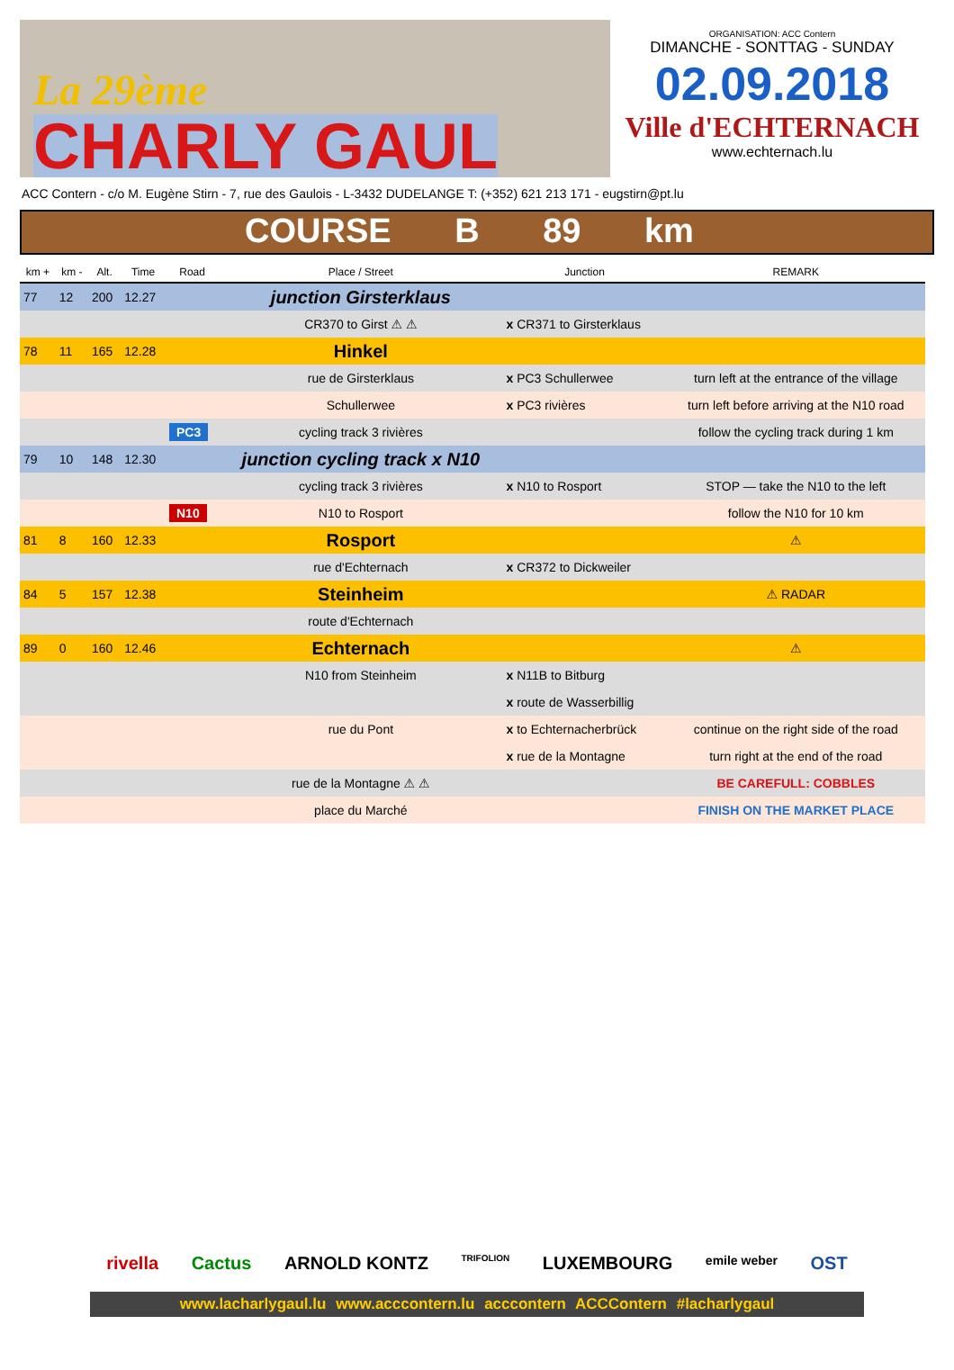La 29ème
CHARLY GAUL
ORGANISATION: ACC Contern
DIMANCHE - SONTTAG - SUNDAY
02.09.2018
Ville d'ECHTERNACH
www.echternach.lu
ACC Contern - c/o M. Eugène Stirn - 7, rue des Gaulois - L-3432 DUDELANGE T: (+352) 621 213 171 - eugstirn@pt.lu
COURSE B 89 km
| km + | km - | Alt. | Time | Road | Place / Street | Junction | REMARK |
| --- | --- | --- | --- | --- | --- | --- | --- |
| 77 | 12 | 200 | 12.27 | | junction Girsterklaus | | |
| | | | | | CR370 to Girst ⚠ ⚠ | x CR371 to Girsterklaus | |
| 78 | 11 | 165 | 12.28 | | Hinkel | | |
| | | | | | rue de Girsterklaus | x PC3 Schullerwee | turn left at the entrance of the village |
| | | | | | Schullerwee | x PC3 rivières | turn left before arriving at the N10 road |
| | | | | PC3 | cycling track 3 rivières | | follow the cycling track during 1 km |
| 79 | 10 | 148 | 12.30 | | junction cycling track x N10 | | |
| | | | | | cycling track 3 rivières | x N10 to Rosport | STOP — take the N10 to the left |
| | | | | N10 | N10 to Rosport | | follow the N10 for 10 km |
| 81 | 8 | 160 | 12.33 | | Rosport | | ⚠ |
| | | | | | rue d'Echternach | x CR372 to Dickweiler | |
| 84 | 5 | 157 | 12.38 | | Steinheim | | ⚠ RADAR |
| | | | | | route d'Echternach | | |
| 89 | 0 | 160 | 12.46 | | Echternach | | ⚠ |
| | | | | | N10 from Steinheim | x N11B to Bitburg | |
| | | | | | | x route de Wasserbillig | |
| | | | | | rue du Pont | x to Echternacherbrück | continue on the right side of the road |
| | | | | | | x rue de la Montagne | turn right at the end of the road |
| | | | | | rue de la Montagne ⚠ ⚠ | | BE CAREFULL: COBBLES |
| | | | | | place du Marché | | FINISH ON THE MARKET PLACE |
rivella Cactus ARNOLD KONTZ TRIFOLION LUXEMBOURG emile weber OST
www.lacharlygaul.lu www.acccontern.lu acccontern ACCContern #lacharlygaul